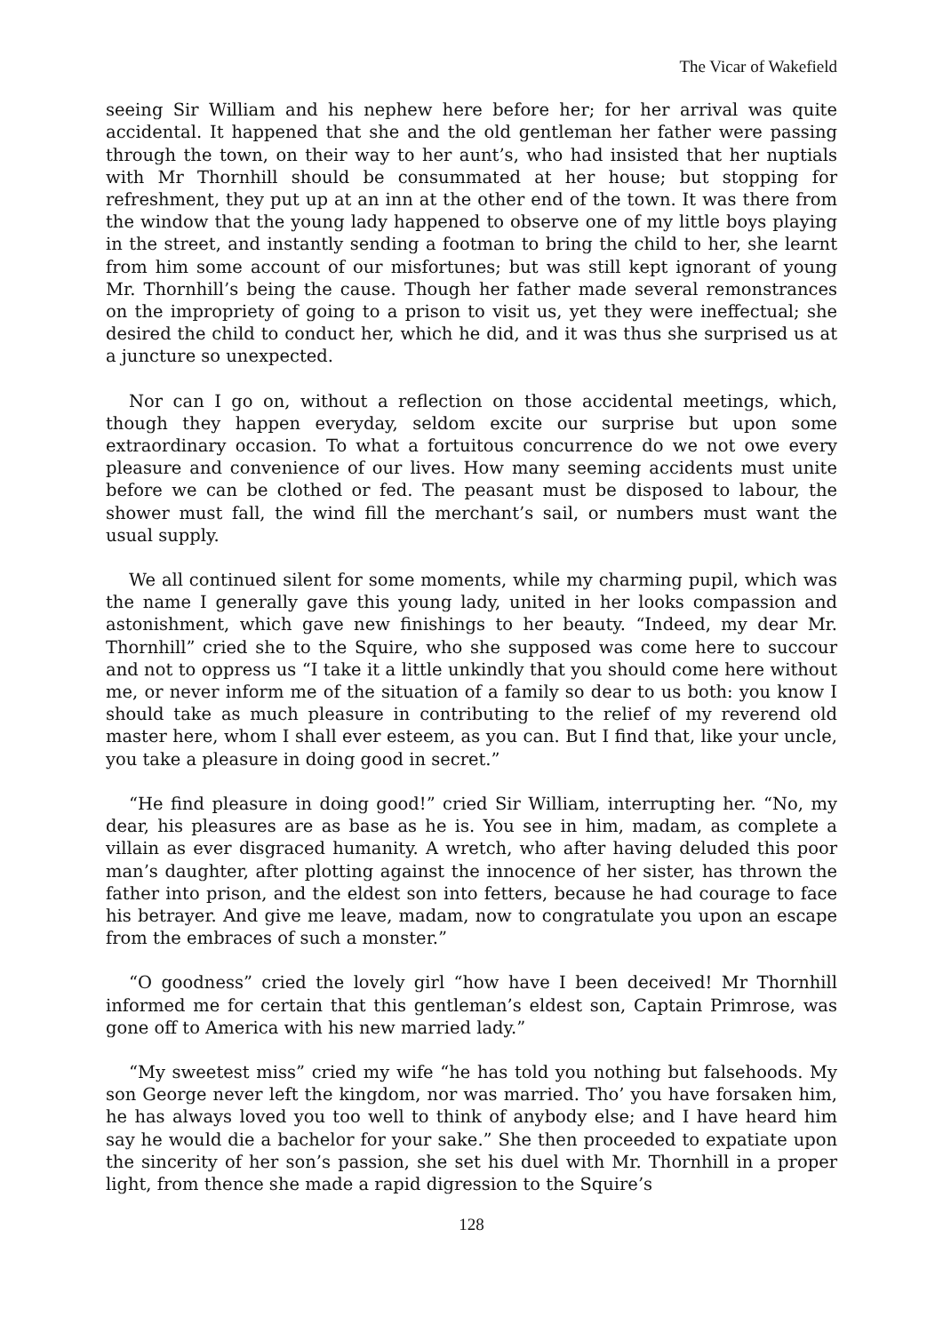The Vicar of Wakefield
seeing Sir William and his nephew here before her; for her arrival was quite accidental. It happened that she and the old gentleman her father were passing through the town, on their way to her aunt’s, who had insisted that her nuptials with Mr Thornhill should be consummated at her house; but stopping for refreshment, they put up at an inn at the other end of the town. It was there from the window that the young lady happened to observe one of my little boys playing in the street, and instantly sending a footman to bring the child to her, she learnt from him some account of our misfortunes; but was still kept ignorant of young Mr. Thornhill’s being the cause. Though her father made several remonstrances on the impropriety of going to a prison to visit us, yet they were ineffectual; she desired the child to conduct her, which he did, and it was thus she surprised us at a juncture so unexpected.
Nor can I go on, without a reflection on those accidental meetings, which, though they happen everyday, seldom excite our surprise but upon some extraordinary occasion. To what a fortuitous concurrence do we not owe every pleasure and convenience of our lives. How many seeming accidents must unite before we can be clothed or fed. The peasant must be disposed to labour, the shower must fall, the wind fill the merchant’s sail, or numbers must want the usual supply.
We all continued silent for some moments, while my charming pupil, which was the name I generally gave this young lady, united in her looks compassion and astonishment, which gave new finishings to her beauty. “Indeed, my dear Mr. Thornhill” cried she to the Squire, who she supposed was come here to succour and not to oppress us “I take it a little unkindly that you should come here without me, or never inform me of the situation of a family so dear to us both: you know I should take as much pleasure in contributing to the relief of my reverend old master here, whom I shall ever esteem, as you can. But I find that, like your uncle, you take a pleasure in doing good in secret.”
“He find pleasure in doing good!” cried Sir William, interrupting her. “No, my dear, his pleasures are as base as he is. You see in him, madam, as complete a villain as ever disgraced humanity. A wretch, who after having deluded this poor man’s daughter, after plotting against the innocence of her sister, has thrown the father into prison, and the eldest son into fetters, because he had courage to face his betrayer. And give me leave, madam, now to congratulate you upon an escape from the embraces of such a monster.”
“O goodness” cried the lovely girl “how have I been deceived! Mr Thornhill informed me for certain that this gentleman’s eldest son, Captain Primrose, was gone off to America with his new married lady.”
“My sweetest miss” cried my wife “he has told you nothing but falsehoods. My son George never left the kingdom, nor was married. Tho’ you have forsaken him, he has always loved you too well to think of anybody else; and I have heard him say he would die a bachelor for your sake.” She then proceeded to expatiate upon the sincerity of her son’s passion, she set his duel with Mr. Thornhill in a proper light, from thence she made a rapid digression to the Squire’s
128